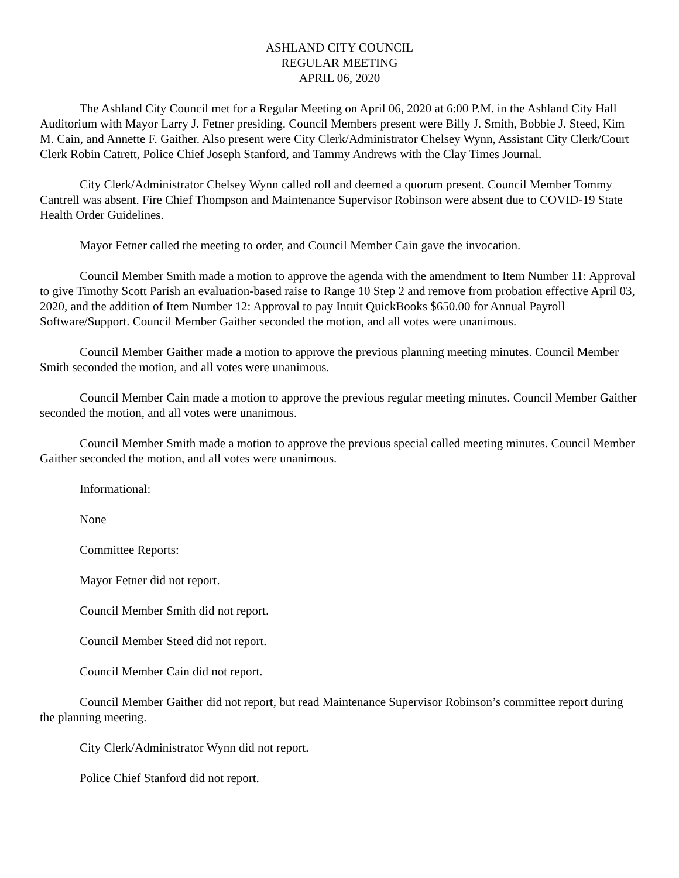ASHLAND CITY COUNCIL
REGULAR MEETING
APRIL 06, 2020
The Ashland City Council met for a Regular Meeting on April 06, 2020 at 6:00 P.M. in the Ashland City Hall Auditorium with Mayor Larry J. Fetner presiding. Council Members present were Billy J. Smith, Bobbie J. Steed, Kim M. Cain, and Annette F. Gaither. Also present were City Clerk/Administrator Chelsey Wynn, Assistant City Clerk/Court Clerk Robin Catrett, Police Chief Joseph Stanford, and Tammy Andrews with the Clay Times Journal.
City Clerk/Administrator Chelsey Wynn called roll and deemed a quorum present. Council Member Tommy Cantrell was absent. Fire Chief Thompson and Maintenance Supervisor Robinson were absent due to COVID-19 State Health Order Guidelines.
Mayor Fetner called the meeting to order, and Council Member Cain gave the invocation.
Council Member Smith made a motion to approve the agenda with the amendment to Item Number 11: Approval to give Timothy Scott Parish an evaluation-based raise to Range 10 Step 2 and remove from probation effective April 03, 2020, and the addition of Item Number 12: Approval to pay Intuit QuickBooks $650.00 for Annual Payroll Software/Support. Council Member Gaither seconded the motion, and all votes were unanimous.
Council Member Gaither made a motion to approve the previous planning meeting minutes. Council Member Smith seconded the motion, and all votes were unanimous.
Council Member Cain made a motion to approve the previous regular meeting minutes. Council Member Gaither seconded the motion, and all votes were unanimous.
Council Member Smith made a motion to approve the previous special called meeting minutes. Council Member Gaither seconded the motion, and all votes were unanimous.
Informational:
None
Committee Reports:
Mayor Fetner did not report.
Council Member Smith did not report.
Council Member Steed did not report.
Council Member Cain did not report.
Council Member Gaither did not report, but read Maintenance Supervisor Robinson’s committee report during the planning meeting.
City Clerk/Administrator Wynn did not report.
Police Chief Stanford did not report.